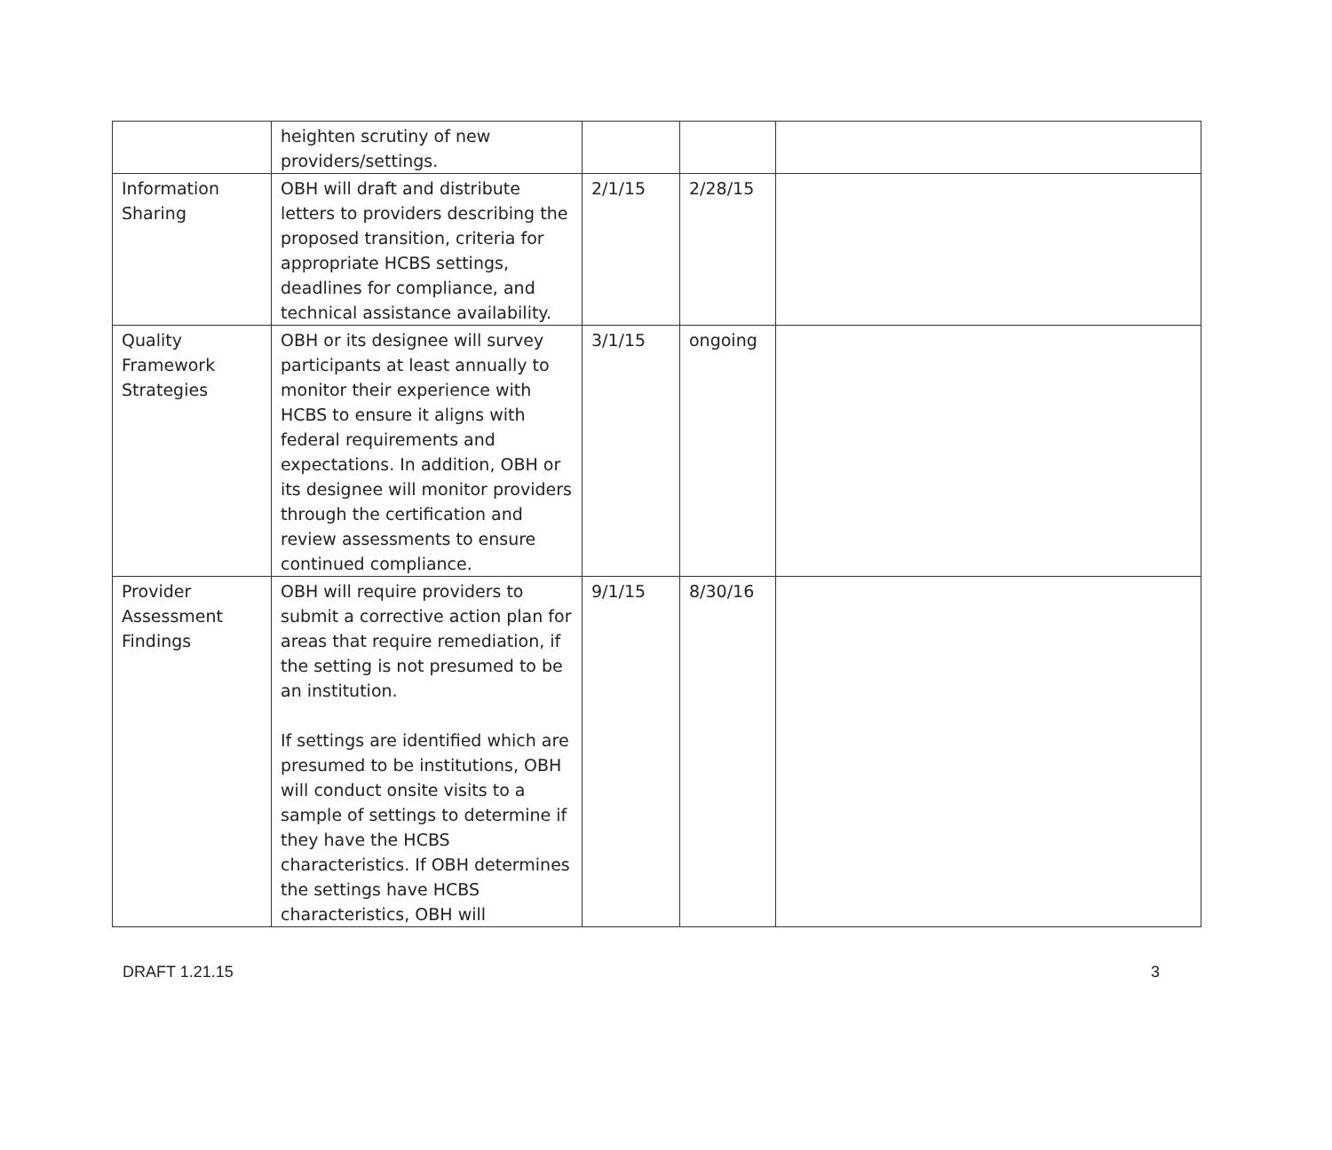| | heighten scrutiny of new providers/settings. | | | |
| Information Sharing | OBH will draft and distribute letters to providers describing the proposed transition, criteria for appropriate HCBS settings, deadlines for compliance, and technical assistance availability. | 2/1/15 | 2/28/15 | |
| Quality Framework Strategies | OBH or its designee will survey participants at least annually to monitor their experience with HCBS to ensure it aligns with federal requirements and expectations. In addition, OBH or its designee will monitor providers through the certification and review assessments to ensure continued compliance. | 3/1/15 | ongoing | |
| Provider Assessment Findings | OBH will require providers to submit a corrective action plan for areas that require remediation, if the setting is not presumed to be an institution. If settings are identified which are presumed to be institutions, OBH will conduct onsite visits to a sample of settings to determine if they have the HCBS characteristics. If OBH determines the settings have HCBS characteristics, OBH will | 9/1/15 | 8/30/16 | |
DRAFT 1.21.15 3